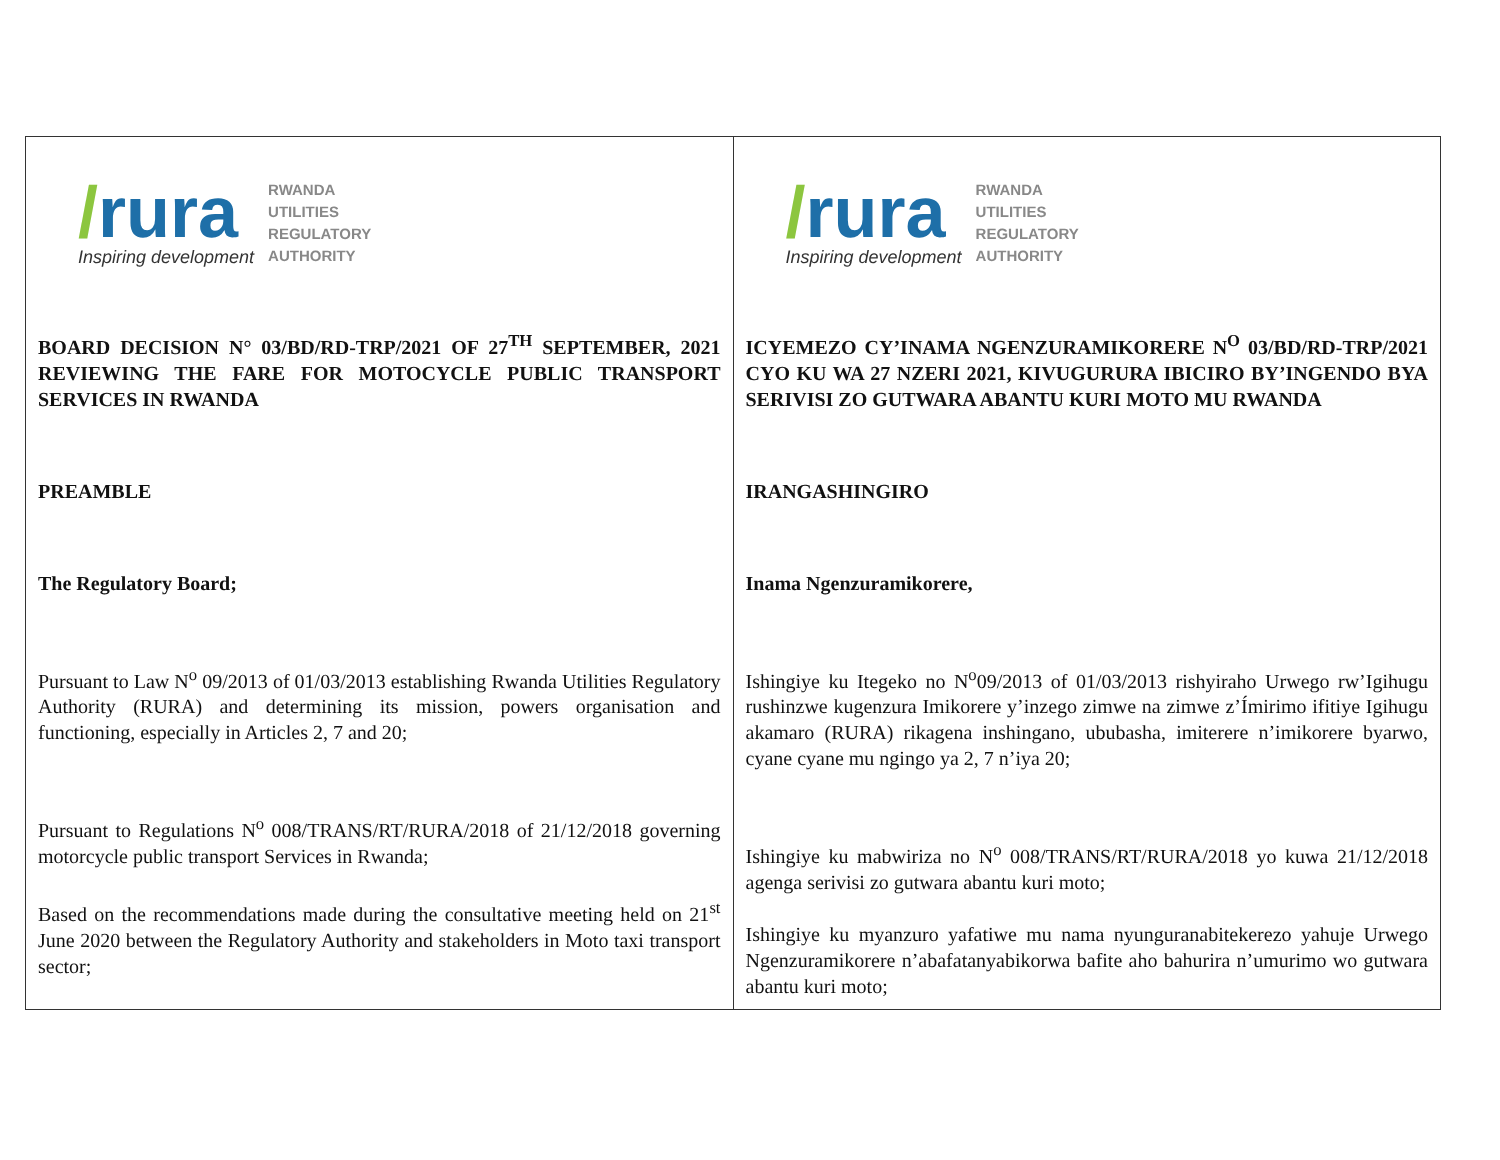| / rura Inspiring development RWANDA UTILITIES REGULATORY AUTHORITY BOARD DECISION N° 03/BD/RD-TRP/2021 OF 27<sup>TH</sup> SEPTEMBER, 2021 REVIEWING THE FARE FOR MOTOCYCLE PUBLIC TRANSPORT SERVICES IN RWANDA PREAMBLE The Regulatory Board; Pursuant to Law N<sup>o</sup> 09/2013 of 01/03/2013 establishing Rwanda Utilities Regulatory Authority (RURA) and determining its mission, powers organisation and functioning, especially in Articles 2, 7 and 20; Pursuant to Regulations N<sup>o</sup> 008/TRANS/RT/RURA/2018 of 21/12/2018 governing motorcycle public transport Services in Rwanda; Based on the recommendations made during the consultative meeting held on 21<sup>st</sup> June 2020 between the Regulatory Authority and stakeholders in Moto taxi transport sector; | / rura Inspiring development RWANDA UTILITIES REGULATORY AUTHORITY ICYEMEZO CY’INAMA NGENZURAMIKORERE N<sup>O</sup> 03/BD/RD-TRP/2021 CYO KU WA 27 NZERI 2021, KIVUGURURA IBICIRO BY’INGENDO BYA SERIVISI ZO GUTWARA ABANTU KURI MOTO MU RWANDA IRANGASHINGIRO Inama Ngenzuramikorere, Ishingiye ku Itegeko no N<sup>o</sup>09/2013 of 01/03/2013 rishyiraho Urwego rw’Igihugu rushinzwe kugenzura Imikorere y’inzego zimwe na zimwe z’Ímirimo ifitiye Igihugu akamaro (RURA) rikagena inshingano, ububasha, imiterere n’imikorere byarwo, cyane cyane mu ngingo ya 2, 7 n’iya 20; Ishingiye ku mabwiriza no N<sup>o</sup> 008/TRANS/RT/RURA/2018 yo kuwa 21/12/2018 agenga serivisi zo gutwara abantu kuri moto; Ishingiye ku myanzuro yafatiwe mu nama nyunguranabitekerezo yahuje Urwego Ngenzuramikorere n’abafatanyabikorwa bafite aho bahurira n’umurimo wo gutwara abantu kuri moto; |